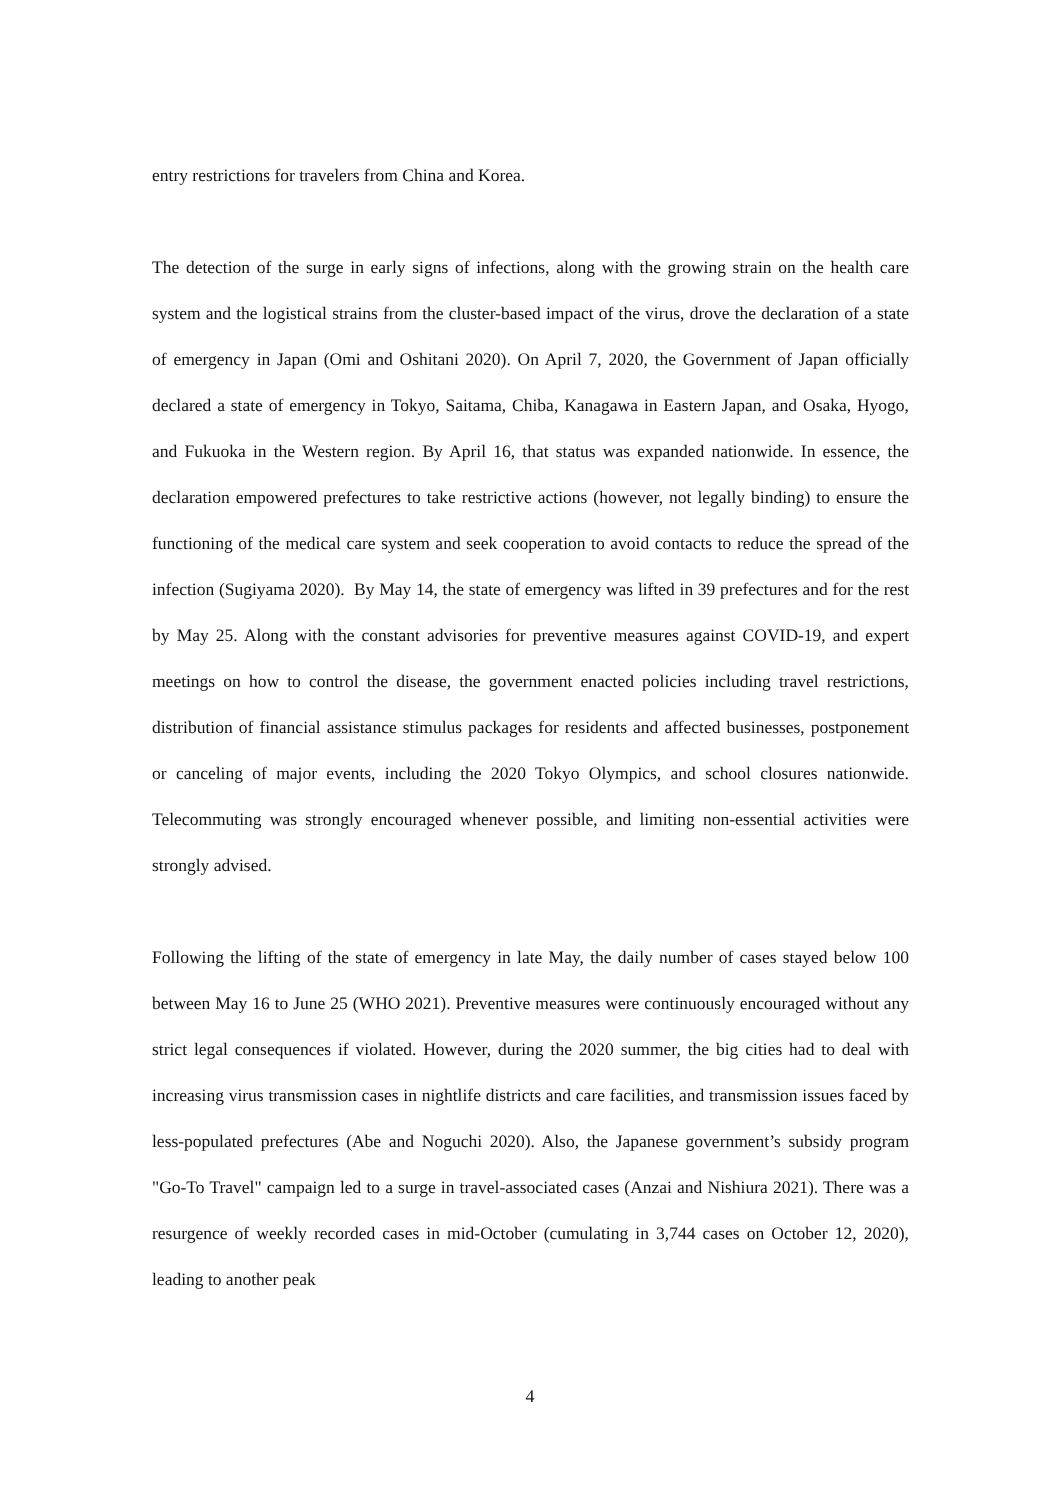entry restrictions for travelers from China and Korea.
The detection of the surge in early signs of infections, along with the growing strain on the health care system and the logistical strains from the cluster-based impact of the virus, drove the declaration of a state of emergency in Japan (Omi and Oshitani 2020). On April 7, 2020, the Government of Japan officially declared a state of emergency in Tokyo, Saitama, Chiba, Kanagawa in Eastern Japan, and Osaka, Hyogo, and Fukuoka in the Western region. By April 16, that status was expanded nationwide. In essence, the declaration empowered prefectures to take restrictive actions (however, not legally binding) to ensure the functioning of the medical care system and seek cooperation to avoid contacts to reduce the spread of the infection (Sugiyama 2020). By May 14, the state of emergency was lifted in 39 prefectures and for the rest by May 25. Along with the constant advisories for preventive measures against COVID-19, and expert meetings on how to control the disease, the government enacted policies including travel restrictions, distribution of financial assistance stimulus packages for residents and affected businesses, postponement or canceling of major events, including the 2020 Tokyo Olympics, and school closures nationwide. Telecommuting was strongly encouraged whenever possible, and limiting non-essential activities were strongly advised.
Following the lifting of the state of emergency in late May, the daily number of cases stayed below 100 between May 16 to June 25 (WHO 2021). Preventive measures were continuously encouraged without any strict legal consequences if violated. However, during the 2020 summer, the big cities had to deal with increasing virus transmission cases in nightlife districts and care facilities, and transmission issues faced by less-populated prefectures (Abe and Noguchi 2020). Also, the Japanese government’s subsidy program "Go-To Travel" campaign led to a surge in travel-associated cases (Anzai and Nishiura 2021). There was a resurgence of weekly recorded cases in mid-October (cumulating in 3,744 cases on October 12, 2020), leading to another peak
4